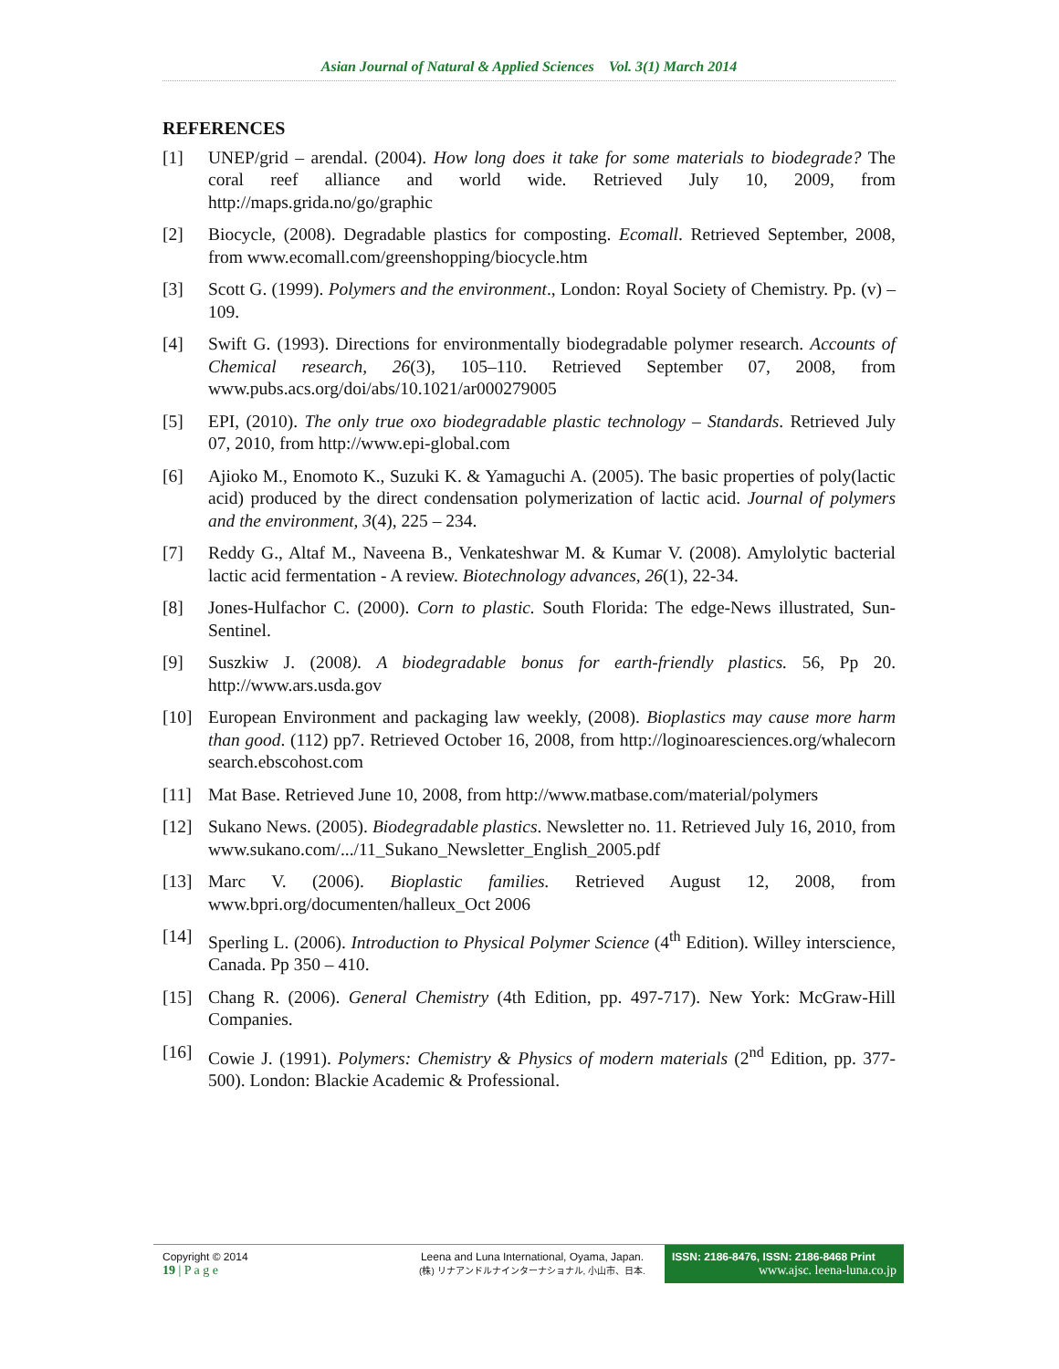Asian Journal of Natural & Applied Sciences Vol. 3(1) March 2014
REFERENCES
[1] UNEP/grid – arendal. (2004). How long does it take for some materials to biodegrade? The coral reef alliance and world wide. Retrieved July 10, 2009, from http://maps.grida.no/go/graphic
[2] Biocycle, (2008). Degradable plastics for composting. Ecomall. Retrieved September, 2008, from www.ecomall.com/greenshopping/biocycle.htm
[3] Scott G. (1999). Polymers and the environment., London: Royal Society of Chemistry. Pp. (v) – 109.
[4] Swift G. (1993). Directions for environmentally biodegradable polymer research. Accounts of Chemical research, 26(3), 105–110. Retrieved September 07, 2008, from www.pubs.acs.org/doi/abs/10.1021/ar000279005
[5] EPI, (2010). The only true oxo biodegradable plastic technology – Standards. Retrieved July 07, 2010, from http://www.epi-global.com
[6] Ajioko M., Enomoto K., Suzuki K. & Yamaguchi A. (2005). The basic properties of poly(lactic acid) produced by the direct condensation polymerization of lactic acid. Journal of polymers and the environment, 3(4), 225 – 234.
[7] Reddy G., Altaf M., Naveena B., Venkateshwar M. & Kumar V. (2008). Amylolytic bacterial lactic acid fermentation - A review. Biotechnology advances, 26(1), 22-34.
[8] Jones-Hulfachor C. (2000). Corn to plastic. South Florida: The edge-News illustrated, Sun-Sentinel.
[9] Suszkiw J. (2008). A biodegradable bonus for earth-friendly plastics. 56, Pp 20. http://www.ars.usda.gov
[10] European Environment and packaging law weekly, (2008). Bioplastics may cause more harm than good. (112) pp7. Retrieved October 16, 2008, from http://loginoaresciences.org/whalecorn search.ebscohost.com
[11] Mat Base. Retrieved June 10, 2008, from http://www.matbase.com/material/polymers
[12] Sukano News. (2005). Biodegradable plastics. Newsletter no. 11. Retrieved July 16, 2010, from www.sukano.com/.../11_Sukano_Newsletter_English_2005.pdf
[13] Marc V. (2006). Bioplastic families. Retrieved August 12, 2008, from www.bpri.org/documenten/halleux_Oct 2006
[14] Sperling L. (2006). Introduction to Physical Polymer Science (4<sup>th</sup> Edition). Willey interscience, Canada. Pp 350 – 410.
[15] Chang R. (2006). General Chemistry (4th Edition, pp. 497-717). New York: McGraw-Hill Companies.
[16] Cowie J. (1991). Polymers: Chemistry & Physics of modern materials (2<sup>nd</sup> Edition, pp. 377-500). London: Blackie Academic & Professional.
Copyright © 2014
19 | P a g e
Leena and Luna International, Oyama, Japan.
(株) リナアンドルナインターナショナル, 小山市、日本.
ISSN: 2186-8476, ISSN: 2186-8468 Print
www.ajsc. leena-luna.co.jp